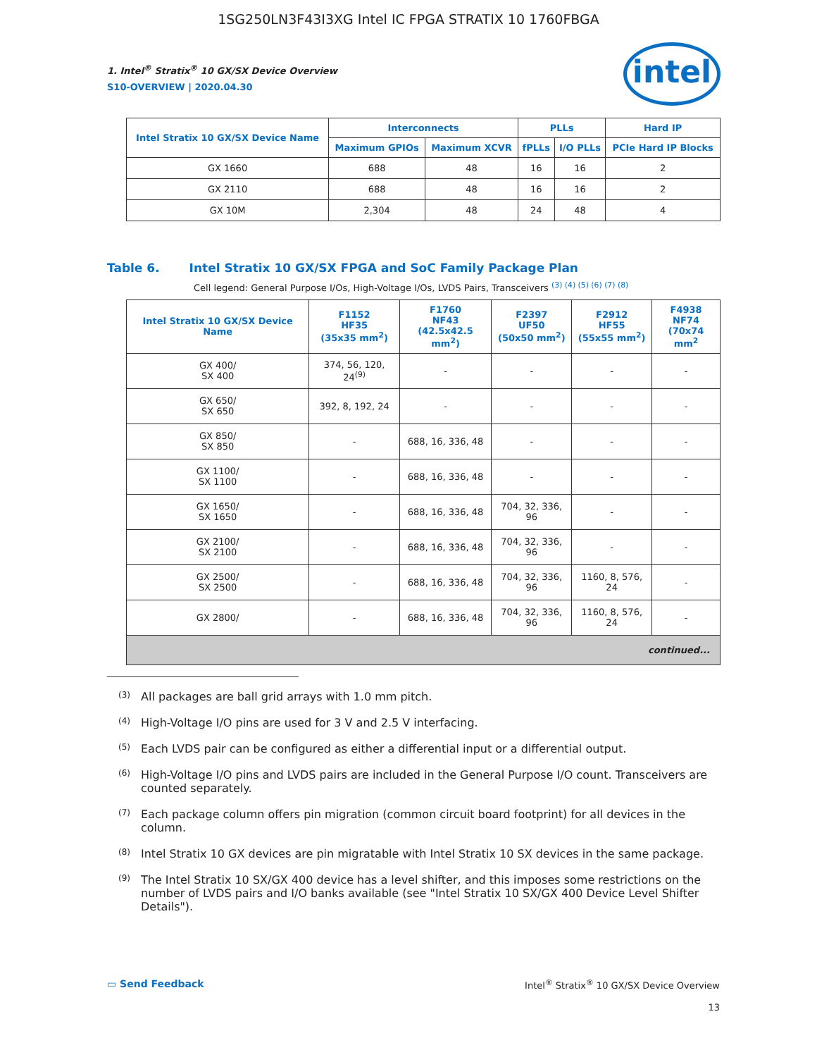1SG250LN3F43I3XG Intel IC FPGA STRATIX 10 1760FBGA
intel
1. Intel<sup>®</sup> Stratix<sup>®</sup> 10 GX/SX Device Overview
S10-OVERVIEW | 2020.04.30
| Intel Stratix 10 GX/SX Device Name | Interconnects | | PLLs | | Hard IP |
| --- | --- | --- | --- | --- | --- |
| | Maximum GPIOs | Maximum XCVR | fPLLs | I/O PLLs | PCIe Hard IP Blocks |
| GX 1660 | 688 | 48 | 16 | 16 | 2 |
| GX 2110 | 688 | 48 | 16 | 16 | 2 |
| GX 10M | 2,304 | 48 | 24 | 48 | 4 |
Table 6. Intel Stratix 10 GX/SX FPGA and SoC Family Package Plan
Cell legend: General Purpose I/Os, High-Voltage I/Os, LVDS Pairs, Transceivers <sup>(3) (4) (5) (6) (7) (8)</sup>
| Intel Stratix 10 GX/SX Device Name | F1152 HF35 (35x35 mm<sup>2</sup>) | F1760 NF43 (42.5x42.5 mm<sup>2</sup>) | F2397 UF50 (50x50 mm<sup>2</sup>) | F2912 HF55 (55x55 mm<sup>2</sup>) | F4938 NF74 (70x74 mm<sup>2</sup> |
| --- | --- | --- | --- | --- | --- |
| GX 400/ SX 400 | 374, 56, 120, 24<sup>(9)</sup> | - | - | - | - |
| GX 650/ SX 650 | 392, 8, 192, 24 | - | - | - | - |
| GX 850/ SX 850 | - | 688, 16, 336, 48 | - | - | - |
| GX 1100/ SX 1100 | - | 688, 16, 336, 48 | - | - | - |
| GX 1650/ SX 1650 | - | 688, 16, 336, 48 | 704, 32, 336, 96 | - | - |
| GX 2100/ SX 2100 | - | 688, 16, 336, 48 | 704, 32, 336, 96 | - | - |
| GX 2500/ SX 2500 | - | 688, 16, 336, 48 | 704, 32, 336, 96 | 1160, 8, 576, 24 | - |
| GX 2800/ | - | 688, 16, 336, 48 | 704, 32, 336, 96 | 1160, 8, 576, 24 | - |
| continued... | | | | | |
<sup>(3)</sup>
All packages are ball grid arrays with 1.0 mm pitch.
<sup>(4)</sup>
High-Voltage I/O pins are used for 3 V and 2.5 V interfacing.
<sup>(5)</sup>
Each LVDS pair can be configured as either a differential input or a differential output.
<sup>(6)</sup>
High-Voltage I/O pins and LVDS pairs are included in the General Purpose I/O count. Transceivers are counted separately.
<sup>(7)</sup>
Each package column offers pin migration (common circuit board footprint) for all devices in the column.
<sup>(8)</sup>
Intel Stratix 10 GX devices are pin migratable with Intel Stratix 10 SX devices in the same package.
<sup>(9)</sup>
The Intel Stratix 10 SX/GX 400 device has a level shifter, and this imposes some restrictions on the number of LVDS pairs and I/O banks available (see "Intel Stratix 10 SX/GX 400 Device Level Shifter Details").
▭ Send Feedback Intel<sup>®</sup> Stratix<sup>®</sup> 10 GX/SX Device Overview
13